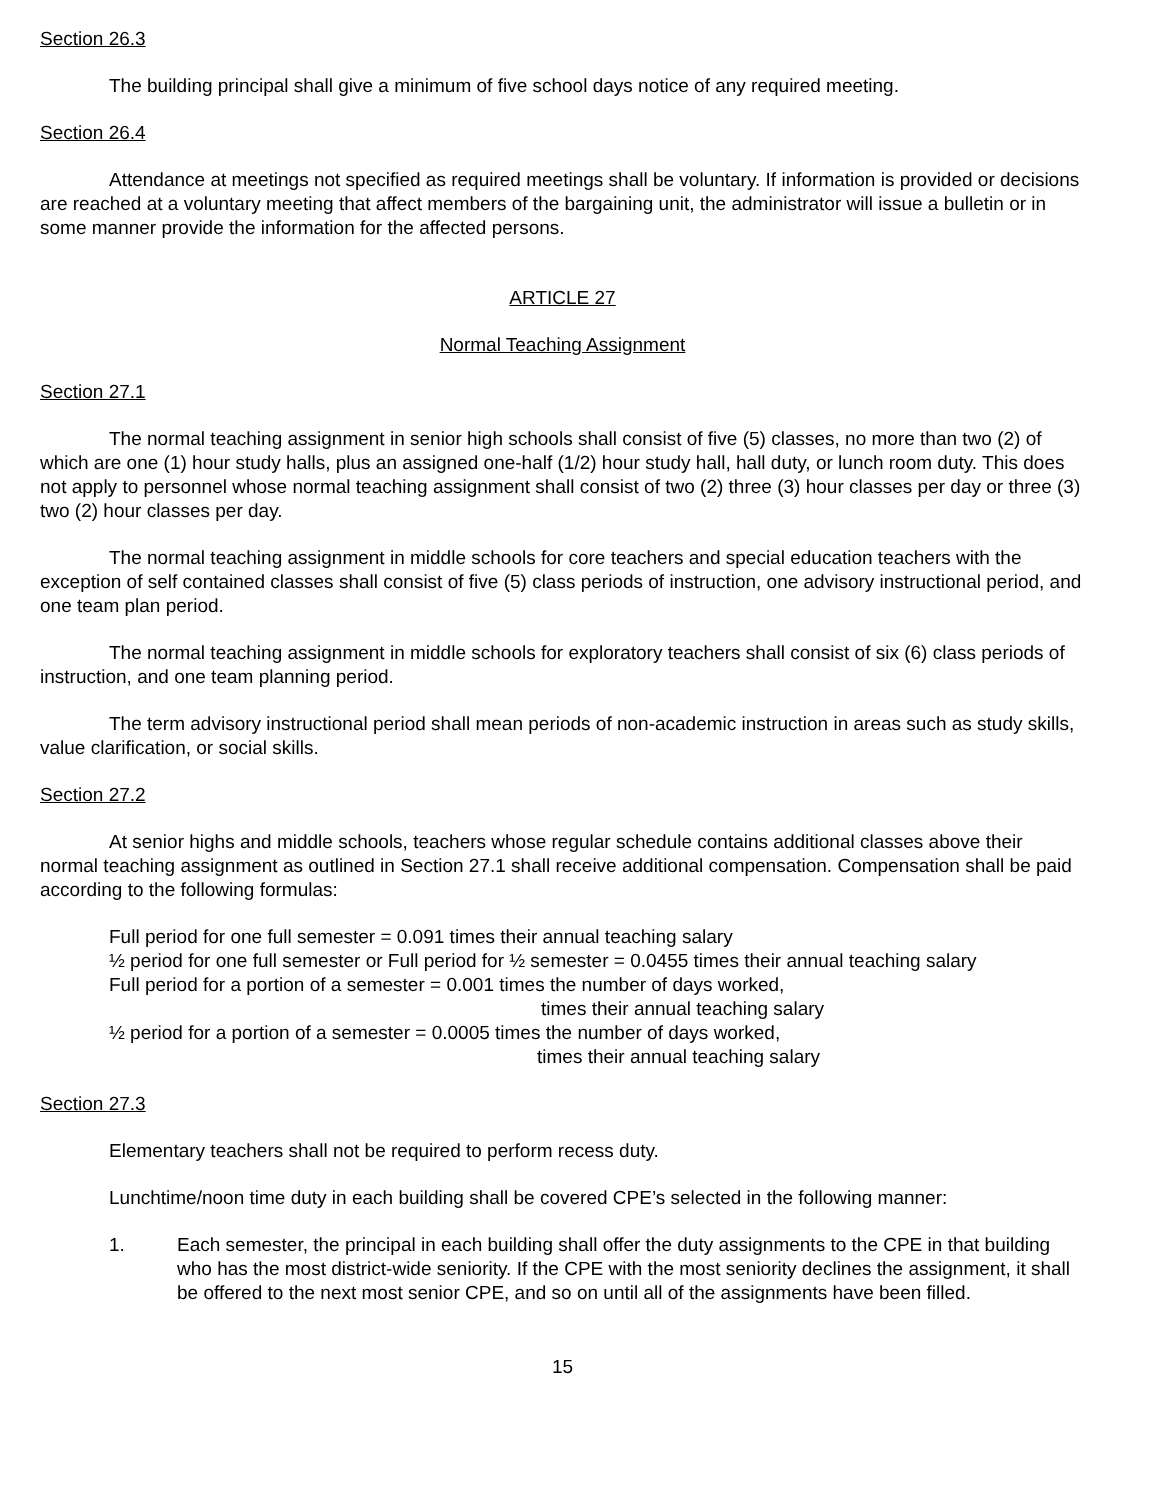Section 26.3
The building principal shall give a minimum of five school days notice of any required meeting.
Section 26.4
Attendance at meetings not specified as required meetings shall be voluntary. If information is provided or decisions are reached at a voluntary meeting that affect members of the bargaining unit, the administrator will issue a bulletin or in some manner provide the information for the affected persons.
ARTICLE 27
Normal Teaching Assignment
Section 27.1
The normal teaching assignment in senior high schools shall consist of five (5) classes, no more than two (2) of which are one (1) hour study halls, plus an assigned one-half (1/2) hour study hall, hall duty, or lunch room duty. This does not apply to personnel whose normal teaching assignment shall consist of two (2) three (3) hour classes per day or three (3) two (2) hour classes per day.
The normal teaching assignment in middle schools for core teachers and special education teachers with the exception of self contained classes shall consist of five (5) class periods of instruction, one advisory instructional period, and one team plan period.
The normal teaching assignment in middle schools for exploratory teachers shall consist of six (6) class periods of instruction, and one team planning period.
The term advisory instructional period shall mean periods of non-academic instruction in areas such as study skills, value clarification, or social skills.
Section 27.2
At senior highs and middle schools, teachers whose regular schedule contains additional classes above their normal teaching assignment as outlined in Section 27.1 shall receive additional compensation. Compensation shall be paid according to the following formulas:
Full period for one full semester = 0.091 times their annual teaching salary
½ period for one full semester or Full period for ½ semester = 0.0455 times their annual teaching salary
Full period for a portion of a semester = 0.001 times the number of days worked,
times their annual teaching salary
½ period for a portion of a semester = 0.0005 times the number of days worked,
times their annual teaching salary
Section 27.3
Elementary teachers shall not be required to perform recess duty.
Lunchtime/noon time duty in each building shall be covered CPE’s selected in the following manner:
1. Each semester, the principal in each building shall offer the duty assignments to the CPE in that building who has the most district-wide seniority. If the CPE with the most seniority declines the assignment, it shall be offered to the next most senior CPE, and so on until all of the assignments have been filled.
15